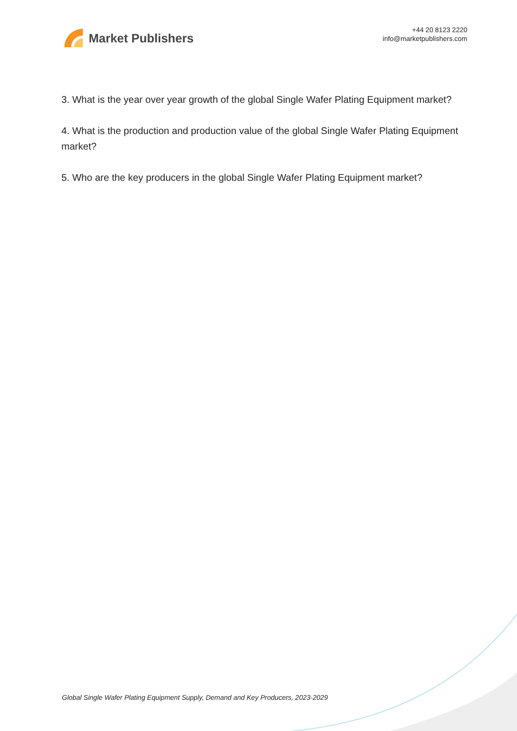Market Publishers
+44 20 8123 2220
info@marketpublishers.com
3. What is the year over year growth of the global Single Wafer Plating Equipment market?
4. What is the production and production value of the global Single Wafer Plating Equipment market?
5. Who are the key producers in the global Single Wafer Plating Equipment market?
Global Single Wafer Plating Equipment Supply, Demand and Key Producers, 2023-2029